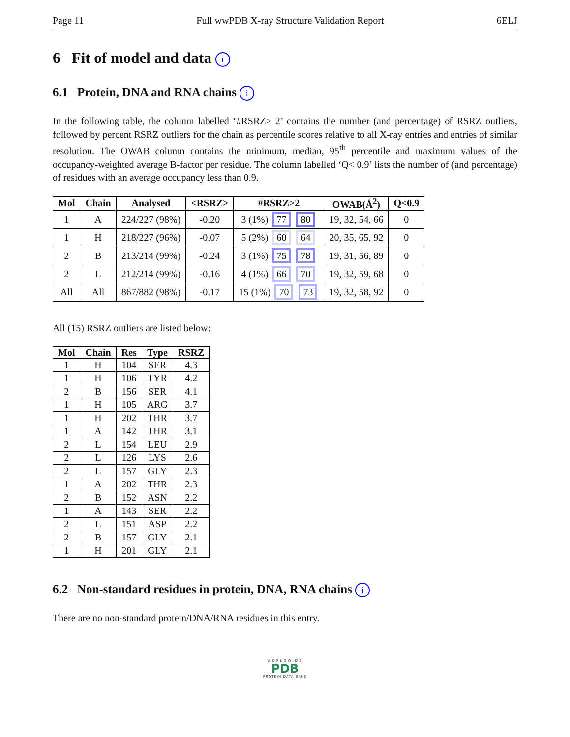Page 11 Full wwPDB X-ray Structure Validation Report 6ELJ
6 Fit of model and data i
6.1 Protein, DNA and RNA chains i
In the following table, the column labelled ‘#RSRZ> 2’ contains the number (and percentage) of RSRZ outliers, followed by percent RSRZ outliers for the chain as percentile scores relative to all X-ray entries and entries of similar resolution. The OWAB column contains the minimum, median, 95<sup>th</sup> percentile and maximum values of the occupancy-weighted average B-factor per residue. The column labelled ‘Q< 0.9’ lists the number of (and percentage) of residues with an average occupancy less than 0.9.
| Mol | Chain | Analysed | <RSRZ> | #RSRZ>2 | OWAB(Å<sup>2</sup>) | Q<0.9 |
| --- | --- | --- | --- | --- | --- | --- |
| 1 | A | 224/227 (98%) | -0.20 | 3 (1%) 77 80 | 19, 32, 54, 66 | 0 |
| 1 | H | 218/227 (96%) | -0.07 | 5 (2%) 60 64 | 20, 35, 65, 92 | 0 |
| 2 | B | 213/214 (99%) | -0.24 | 3 (1%) 75 78 | 19, 31, 56, 89 | 0 |
| 2 | L | 212/214 (99%) | -0.16 | 4 (1%) 66 70 | 19, 32, 59, 68 | 0 |
| All | All | 867/882 (98%) | -0.17 | 15 (1%) 70 73 | 19, 32, 58, 92 | 0 |
All (15) RSRZ outliers are listed below:
| Mol | Chain | Res | Type | RSRZ |
| --- | --- | --- | --- | --- |
| 1 | H | 104 | SER | 4.3 |
| 1 | H | 106 | TYR | 4.2 |
| 2 | B | 156 | SER | 4.1 |
| 1 | H | 105 | ARG | 3.7 |
| 1 | H | 202 | THR | 3.7 |
| 1 | A | 142 | THR | 3.1 |
| 2 | L | 154 | LEU | 2.9 |
| 2 | L | 126 | LYS | 2.6 |
| 2 | L | 157 | GLY | 2.3 |
| 1 | A | 202 | THR | 2.3 |
| 2 | B | 152 | ASN | 2.2 |
| 1 | A | 143 | SER | 2.2 |
| 2 | L | 151 | ASP | 2.2 |
| 2 | B | 157 | GLY | 2.1 |
| 1 | H | 201 | GLY | 2.1 |
6.2 Non-standard residues in protein, DNA, RNA chains i
There are no non-standard protein/DNA/RNA residues in this entry.
WORLDWIDE
PDB
PROTEIN DATA BANK